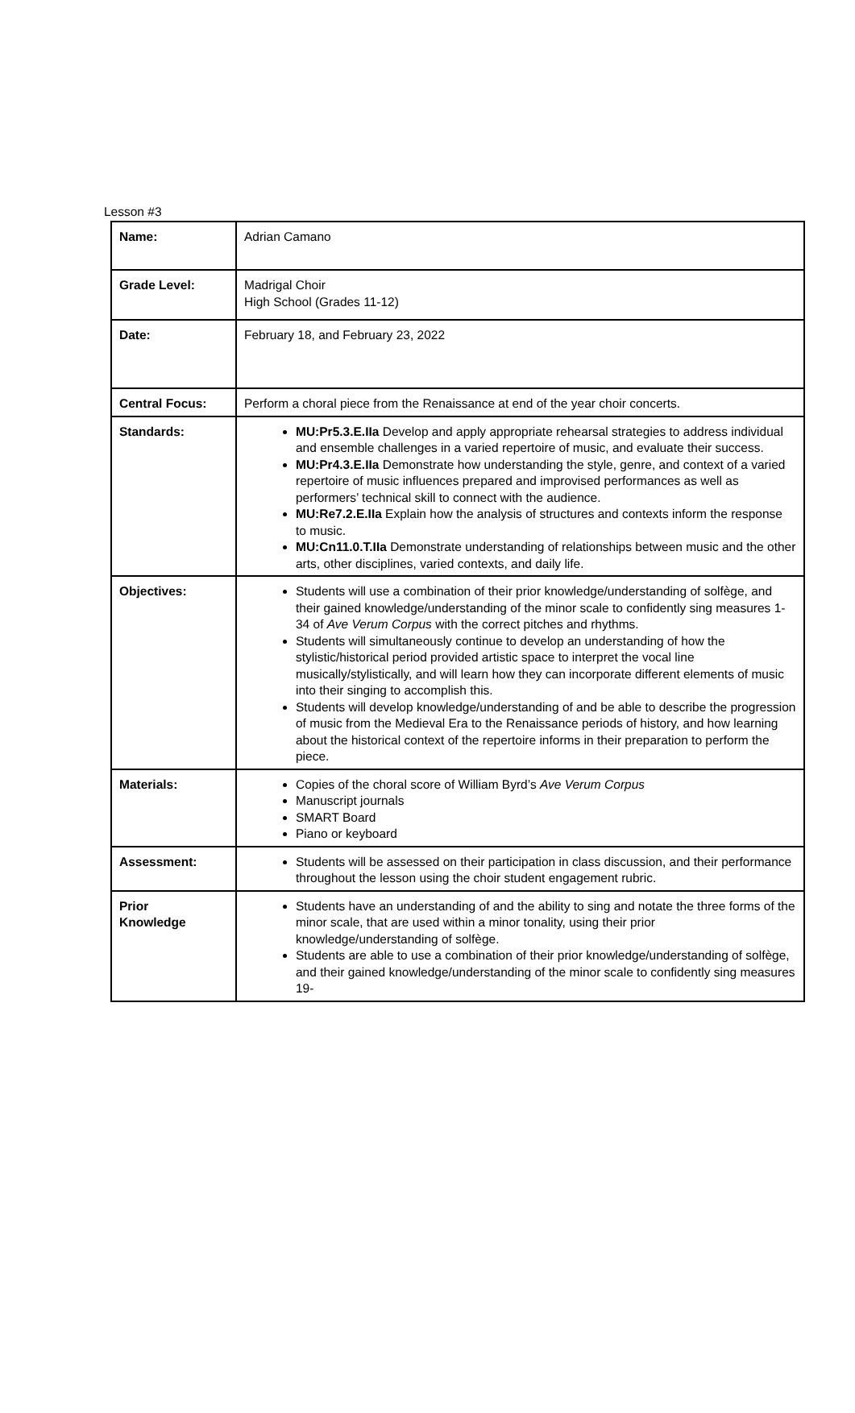Lesson #3
| Name: | Adrian Camano |
| Grade Level: | Madrigal Choir High School (Grades 11-12) |
| Date: | February 18, and February 23, 2022 |
| Central Focus: | Perform a choral piece from the Renaissance at end of the year choir concerts. |
| Standards: | MU:Pr5.3.E.IIa Develop and apply appropriate rehearsal strategies to address individual and ensemble challenges in a varied repertoire of music, and evaluate their success. MU:Pr4.3.E.IIa Demonstrate how understanding the style, genre, and context of a varied repertoire of music influences prepared and improvised performances as well as performers’ technical skill to connect with the audience. MU:Re7.2.E.IIa Explain how the analysis of structures and contexts inform the response to music. MU:Cn11.0.T.IIa Demonstrate understanding of relationships between music and the other arts, other disciplines, varied contexts, and daily life. |
| Objectives: | Students will use a combination of their prior knowledge/understanding of solfège, and their gained knowledge/understanding of the minor scale to confidently sing measures 1-34 of Ave Verum Corpus with the correct pitches and rhythms. Students will simultaneously continue to develop an understanding of how the stylistic/historical period provided artistic space to interpret the vocal line musically/stylistically, and will learn how they can incorporate different elements of music into their singing to accomplish this. Students will develop knowledge/understanding of and be able to describe the progression of music from the Medieval Era to the Renaissance periods of history, and how learning about the historical context of the repertoire informs in their preparation to perform the piece. |
| Materials: | Copies of the choral score of William Byrd’s Ave Verum Corpus Manuscript journals SMART Board Piano or keyboard |
| Assessment: | Students will be assessed on their participation in class discussion, and their performance throughout the lesson using the choir student engagement rubric. |
| Prior Knowledge | Students have an understanding of and the ability to sing and notate the three forms of the minor scale, that are used within a minor tonality, using their prior knowledge/understanding of solfège. Students are able to use a combination of their prior knowledge/understanding of solfège, and their gained knowledge/understanding of the minor scale to confidently sing measures 19- |